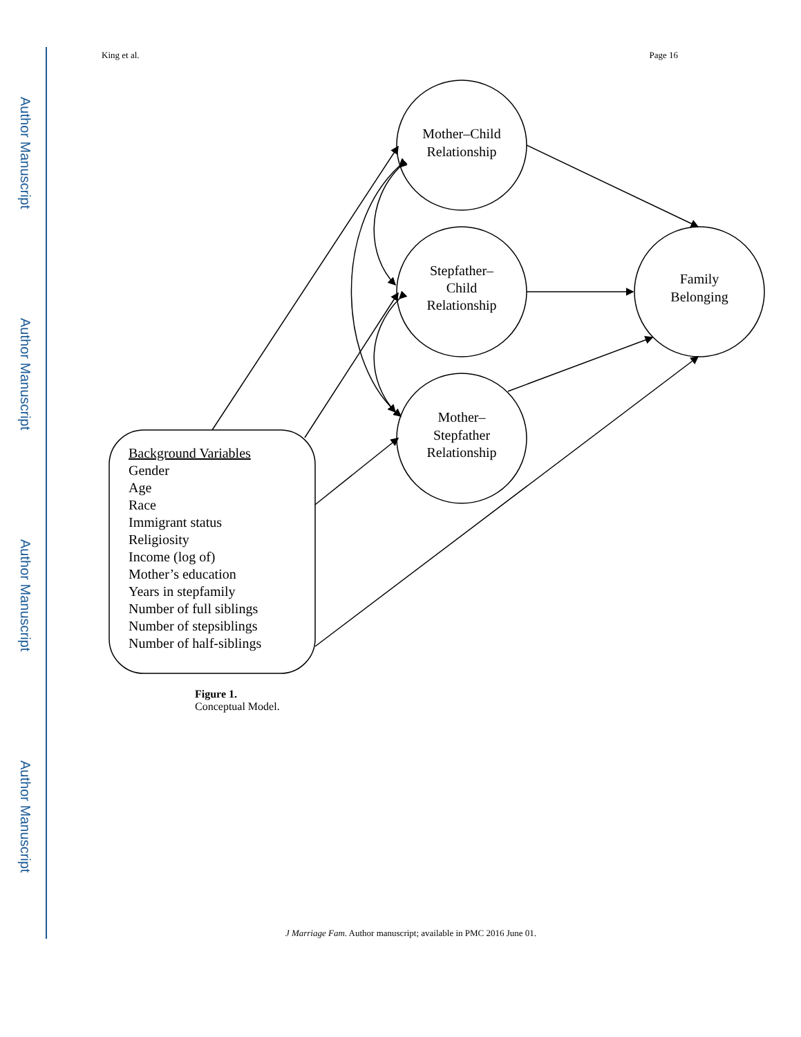Author Manuscript
Author Manuscript
Author Manuscript
Author Manuscript
King et al. Page 16
Mother–Child
Relationship
Stepfather–
Child
Relationship
Mother–
Stepfather
Relationship
Family
Belonging
Background Variables
Gender
Age
Race
Immigrant status
Religiosity
Income (log of)
Mother’s education
Years in stepfamily
Number of full siblings
Number of stepsiblings
Number of half-siblings
Figure 1.
Conceptual Model.
J Marriage Fam. Author manuscript; available in PMC 2016 June 01.